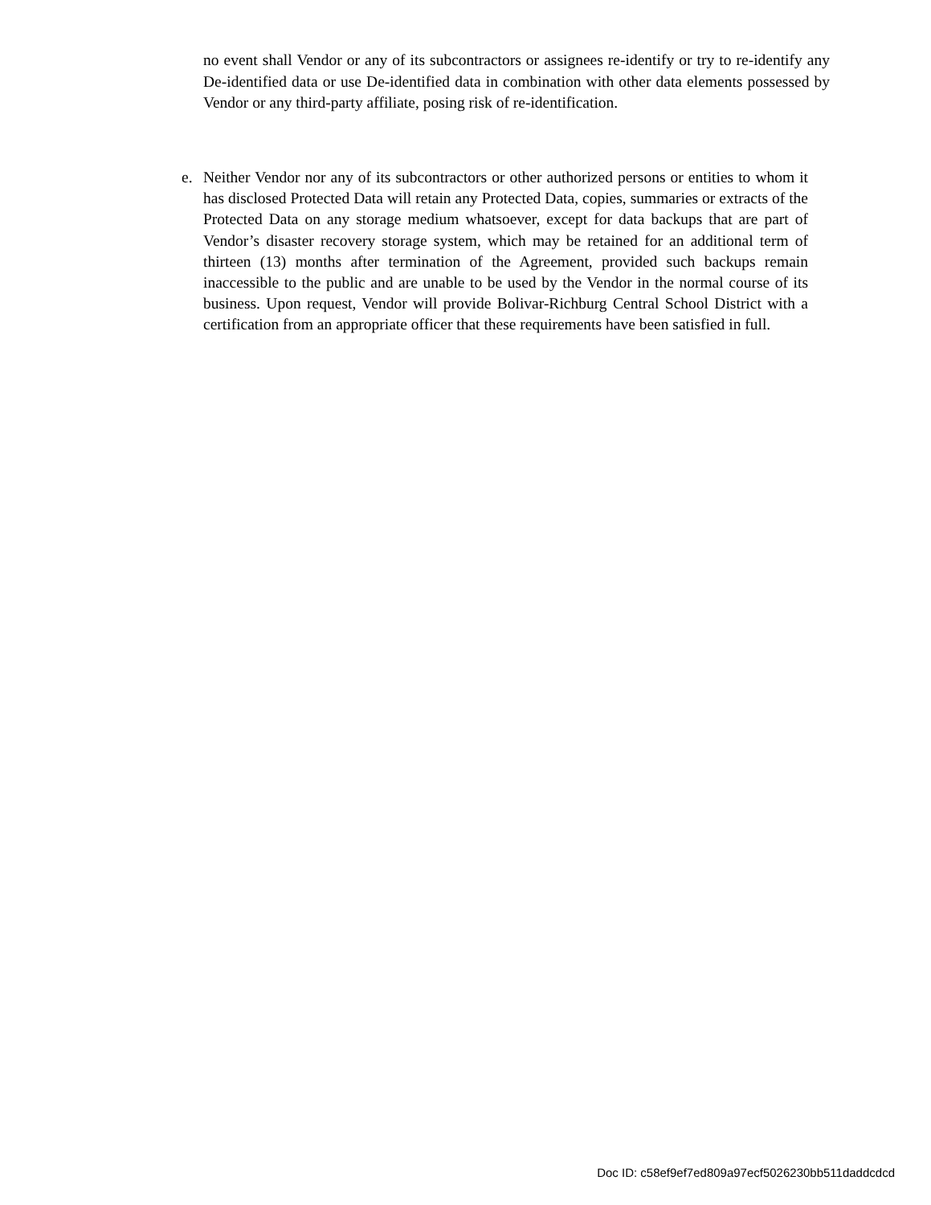no event shall Vendor or any of its subcontractors or assignees re-identify or try to re-identify any De-identified data or use De-identified data in combination with other data elements possessed by Vendor or any third-party affiliate, posing risk of re-identification.
e. Neither Vendor nor any of its subcontractors or other authorized persons or entities to whom it has disclosed Protected Data will retain any Protected Data, copies, summaries or extracts of the Protected Data on any storage medium whatsoever, except for data backups that are part of Vendor’s disaster recovery storage system, which may be retained for an additional term of thirteen (13) months after termination of the Agreement, provided such backups remain inaccessible to the public and are unable to be used by the Vendor in the normal course of its business. Upon request, Vendor will provide Bolivar-Richburg Central School District with a certification from an appropriate officer that these requirements have been satisfied in full.
Doc ID: c58ef9ef7ed809a97ecf5026230bb511daddcdcd